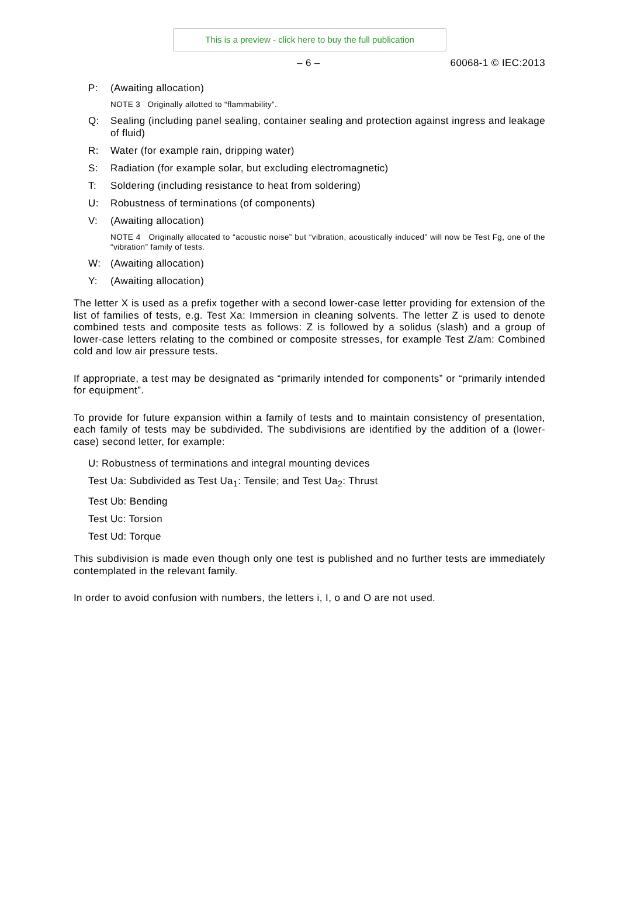This is a preview - click here to buy the full publication
– 6 – 60068-1 © IEC:2013
P: (Awaiting allocation)
NOTE 3 Originally allotted to “flammability”.
Q: Sealing (including panel sealing, container sealing and protection against ingress and leakage of fluid)
R: Water (for example rain, dripping water)
S: Radiation (for example solar, but excluding electromagnetic)
T: Soldering (including resistance to heat from soldering)
U: Robustness of terminations (of components)
V: (Awaiting allocation)
NOTE 4 Originally allocated to “acoustic noise” but “vibration, acoustically induced” will now be Test Fg, one of the “vibration” family of tests.
W: (Awaiting allocation)
Y: (Awaiting allocation)
The letter X is used as a prefix together with a second lower-case letter providing for extension of the list of families of tests, e.g. Test Xa: Immersion in cleaning solvents. The letter Z is used to denote combined tests and composite tests as follows: Z is followed by a solidus (slash) and a group of lower-case letters relating to the combined or composite stresses, for example Test Z/am: Combined cold and low air pressure tests.
If appropriate, a test may be designated as “primarily intended for components” or “primarily intended for equipment”.
To provide for future expansion within a family of tests and to maintain consistency of presentation, each family of tests may be subdivided. The subdivisions are identified by the addition of a (lower-case) second letter, for example:
U: Robustness of terminations and integral mounting devices
Test Ua: Subdivided as Test Ua<sub>1</sub>: Tensile; and Test Ua<sub>2</sub>: Thrust
Test Ub: Bending
Test Uc: Torsion
Test Ud: Torque
This subdivision is made even though only one test is published and no further tests are immediately contemplated in the relevant family.
In order to avoid confusion with numbers, the letters i, I, o and O are not used.